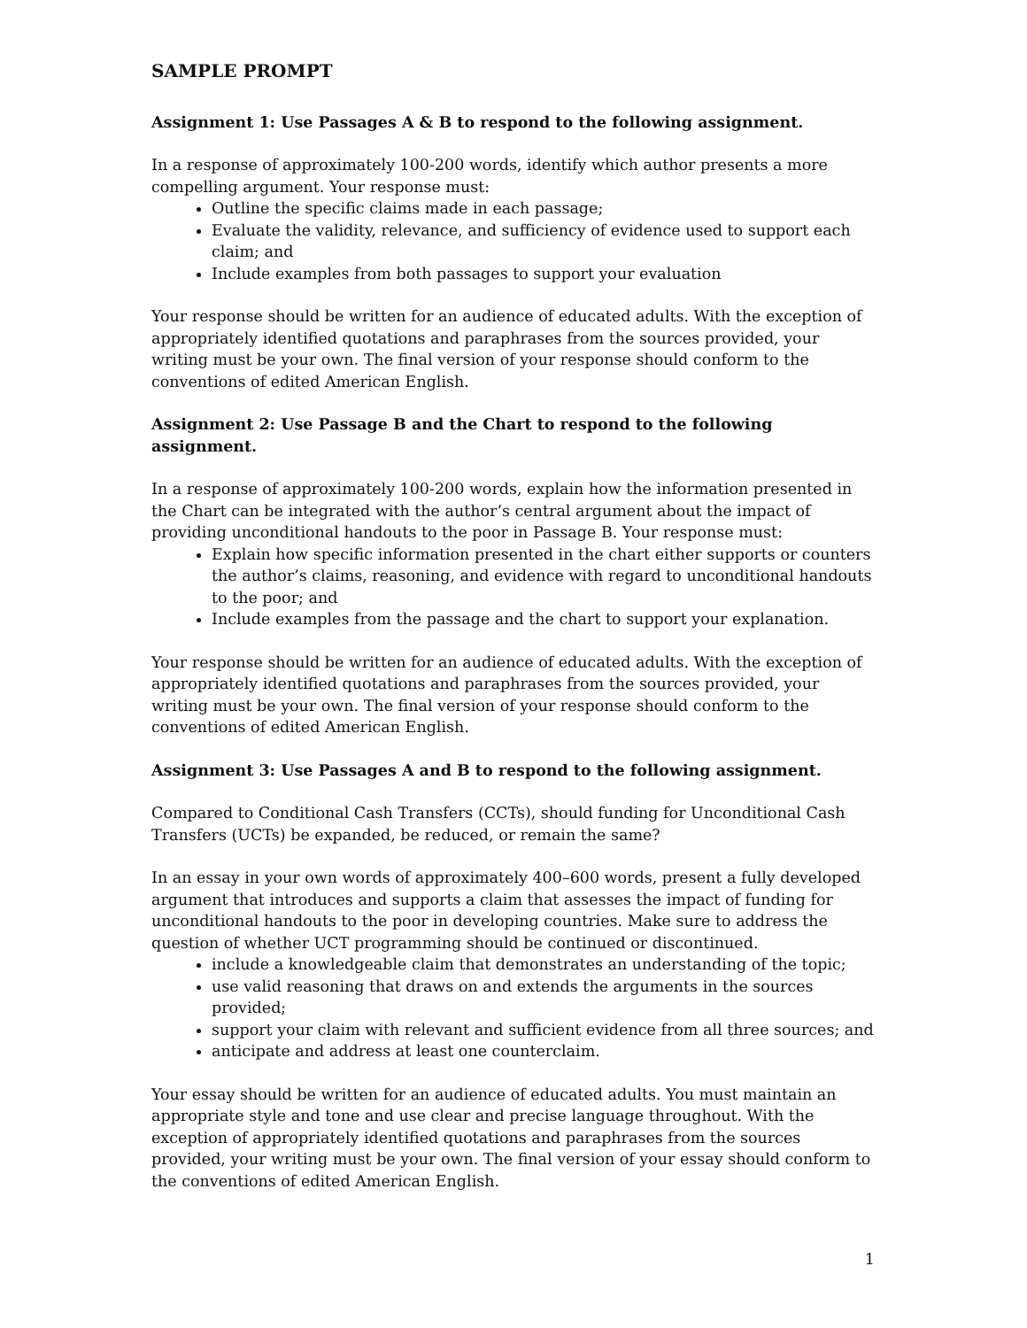SAMPLE PROMPT
Assignment 1: Use Passages A & B to respond to the following assignment.
In a response of approximately 100-200 words, identify which author presents a more compelling argument. Your response must:
Outline the specific claims made in each passage;
Evaluate the validity, relevance, and sufficiency of evidence used to support each claim; and
Include examples from both passages to support your evaluation
Your response should be written for an audience of educated adults. With the exception of appropriately identified quotations and paraphrases from the sources provided, your writing must be your own. The final version of your response should conform to the conventions of edited American English.
Assignment 2: Use Passage B and the Chart to respond to the following assignment.
In a response of approximately 100-200 words, explain how the information presented in the Chart can be integrated with the author’s central argument about the impact of providing unconditional handouts to the poor in Passage B. Your response must:
Explain how specific information presented in the chart either supports or counters the author’s claims, reasoning, and evidence with regard to unconditional handouts to the poor; and
Include examples from the passage and the chart to support your explanation.
Your response should be written for an audience of educated adults. With the exception of appropriately identified quotations and paraphrases from the sources provided, your writing must be your own. The final version of your response should conform to the conventions of edited American English.
Assignment 3: Use Passages A and B to respond to the following assignment.
Compared to Conditional Cash Transfers (CCTs), should funding for Unconditional Cash Transfers (UCTs) be expanded, be reduced, or remain the same?
In an essay in your own words of approximately 400–600 words, present a fully developed argument that introduces and supports a claim that assesses the impact of funding for unconditional handouts to the poor in developing countries. Make sure to address the question of whether UCT programming should be continued or discontinued.
include a knowledgeable claim that demonstrates an understanding of the topic;
use valid reasoning that draws on and extends the arguments in the sources provided;
support your claim with relevant and sufficient evidence from all three sources; and
anticipate and address at least one counterclaim.
Your essay should be written for an audience of educated adults. You must maintain an appropriate style and tone and use clear and precise language throughout. With the exception of appropriately identified quotations and paraphrases from the sources provided, your writing must be your own. The final version of your essay should conform to the conventions of edited American English.
1